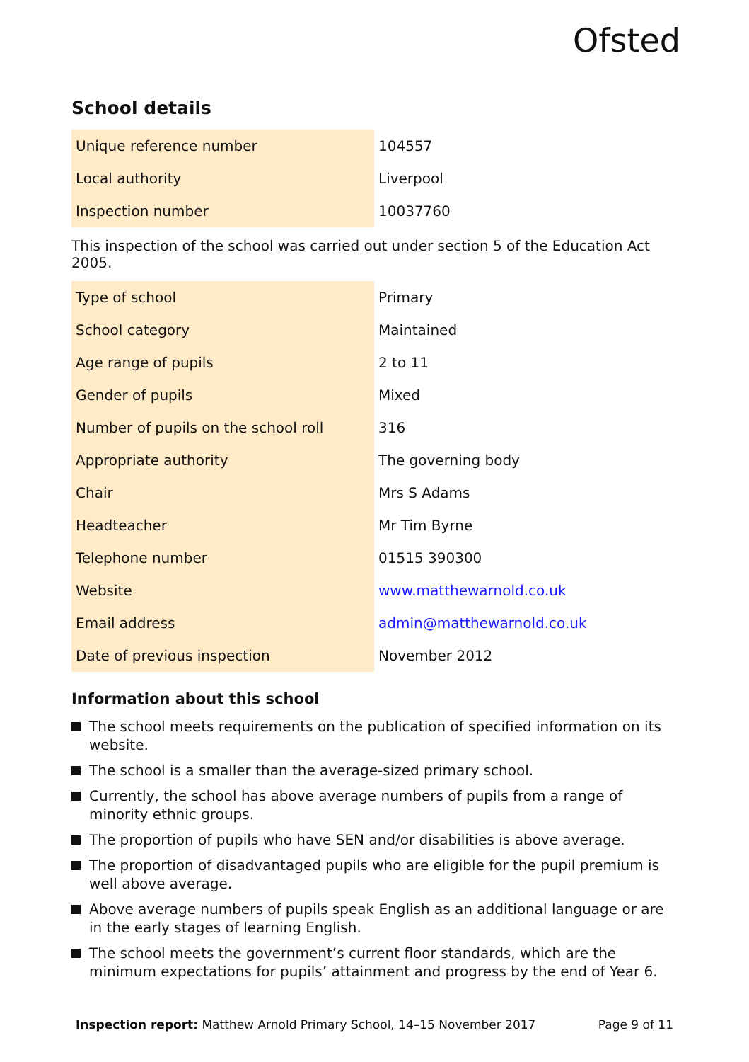Ofsted
School details
| Unique reference number | 104557 |
| Local authority | Liverpool |
| Inspection number | 10037760 |
This inspection of the school was carried out under section 5 of the Education Act 2005.
| Type of school | Primary |
| School category | Maintained |
| Age range of pupils | 2 to 11 |
| Gender of pupils | Mixed |
| Number of pupils on the school roll | 316 |
| Appropriate authority | The governing body |
| Chair | Mrs S Adams |
| Headteacher | Mr Tim Byrne |
| Telephone number | 01515 390300 |
| Website | www.matthewarnold.co.uk |
| Email address | admin@matthewarnold.co.uk |
| Date of previous inspection | November 2012 |
Information about this school
The school meets requirements on the publication of specified information on its website.
The school is a smaller than the average-sized primary school.
Currently, the school has above average numbers of pupils from a range of minority ethnic groups.
The proportion of pupils who have SEN and/or disabilities is above average.
The proportion of disadvantaged pupils who are eligible for the pupil premium is well above average.
Above average numbers of pupils speak English as an additional language or are in the early stages of learning English.
The school meets the government’s current floor standards, which are the minimum expectations for pupils’ attainment and progress by the end of Year 6.
Inspection report: Matthew Arnold Primary School, 14–15 November 2017 Page 9 of 11